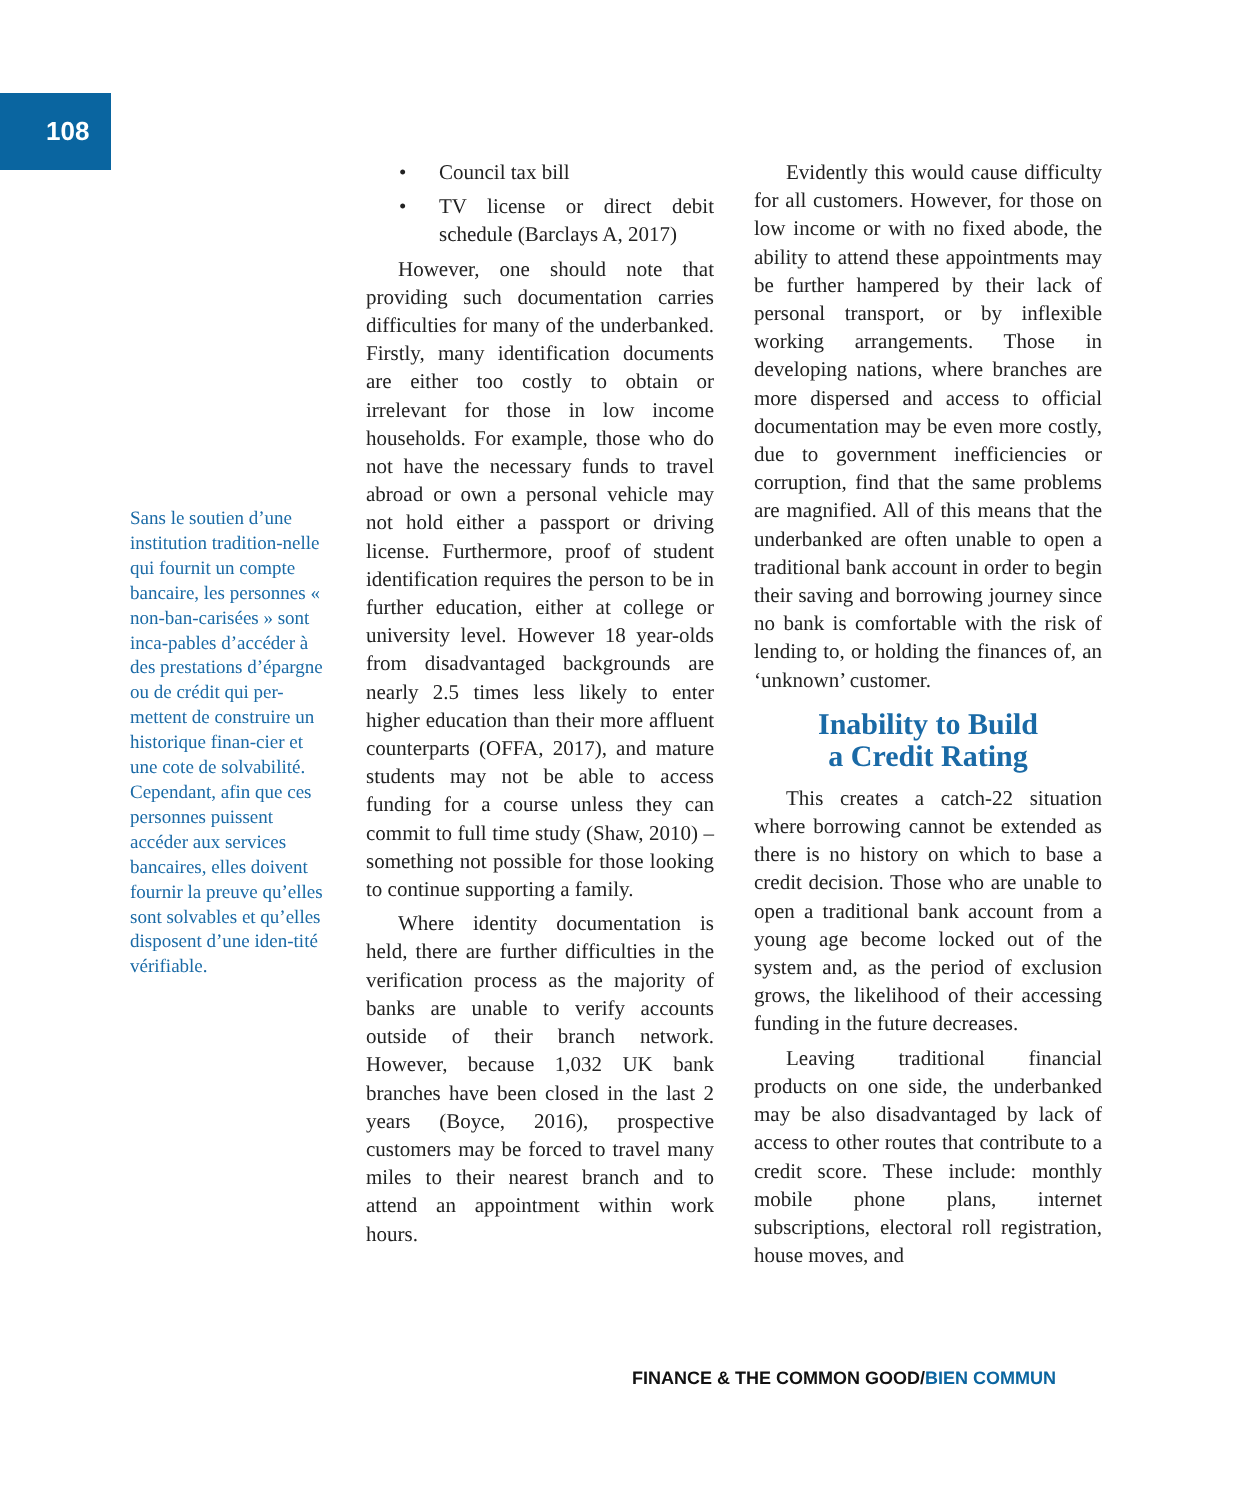108
Sans le soutien d’une institution tradition-nelle qui fournit un compte bancaire, les personnes « non-ban-carisées » sont inca-pables d’accéder à des prestations d’épargne ou de crédit qui per-mettent de construire un historique finan-cier et une cote de solvabilité. Cependant, afin que ces personnes puissent accéder aux services bancaires, elles doivent fournir la preuve qu’elles sont solvables et qu’elles disposent d’une iden-tité vérifiable.
• Council tax bill
• TV license or direct debit schedule (Barclays A, 2017)
However, one should note that providing such documentation carries difficulties for many of the underbanked. Firstly, many identification documents are either too costly to obtain or irrelevant for those in low income households. For example, those who do not have the necessary funds to travel abroad or own a personal vehicle may not hold either a passport or driving license. Furthermore, proof of student identification requires the person to be in further education, either at college or university level. However 18 year-olds from disadvantaged backgrounds are nearly 2.5 times less likely to enter higher education than their more affluent counterparts (OFFA, 2017), and mature students may not be able to access funding for a course unless they can commit to full time study (Shaw, 2010) – something not possible for those looking to continue supporting a family.
Where identity documentation is held, there are further difficulties in the verification process as the majority of banks are unable to verify accounts outside of their branch network. However, because 1,032 UK bank branches have been closed in the last 2 years (Boyce, 2016), prospective customers may be forced to travel many miles to their nearest branch and to attend an appointment within work hours.
Evidently this would cause difficulty for all customers. However, for those on low income or with no fixed abode, the ability to attend these appointments may be further hampered by their lack of personal transport, or by inflexible working arrangements. Those in developing nations, where branches are more dispersed and access to official documentation may be even more costly, due to government inefficiencies or corruption, find that the same problems are magnified. All of this means that the underbanked are often unable to open a traditional bank account in order to begin their saving and borrowing journey since no bank is comfortable with the risk of lending to, or holding the finances of, an ‘unknown’ customer.
Inability to Build
a Credit Rating
This creates a catch-22 situation where borrowing cannot be extended as there is no history on which to base a credit decision. Those who are unable to open a traditional bank account from a young age become locked out of the system and, as the period of exclusion grows, the likelihood of their accessing funding in the future decreases.
Leaving traditional financial products on one side, the underbanked may be also disadvantaged by lack of access to other routes that contribute to a credit score. These include: monthly mobile phone plans, internet subscriptions, electoral roll registration, house moves, and
FINANCE & THE COMMON GOOD/BIEN COMMUN